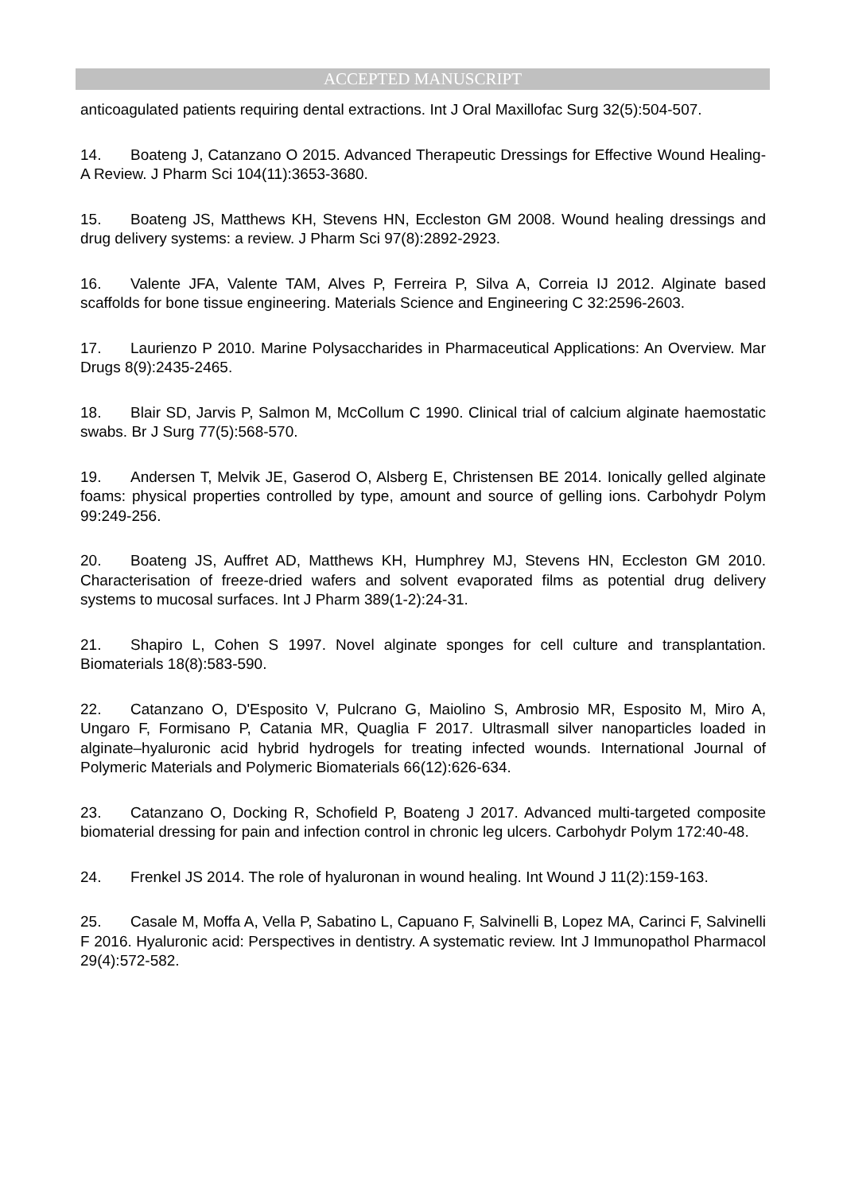ACCEPTED MANUSCRIPT
anticoagulated patients requiring dental extractions. Int J Oral Maxillofac Surg 32(5):504-507.
14. Boateng J, Catanzano O 2015. Advanced Therapeutic Dressings for Effective Wound Healing-A Review. J Pharm Sci 104(11):3653-3680.
15. Boateng JS, Matthews KH, Stevens HN, Eccleston GM 2008. Wound healing dressings and drug delivery systems: a review. J Pharm Sci 97(8):2892-2923.
16. Valente JFA, Valente TAM, Alves P, Ferreira P, Silva A, Correia IJ 2012. Alginate based scaffolds for bone tissue engineering. Materials Science and Engineering C 32:2596-2603.
17. Laurienzo P 2010. Marine Polysaccharides in Pharmaceutical Applications: An Overview. Mar Drugs 8(9):2435-2465.
18. Blair SD, Jarvis P, Salmon M, McCollum C 1990. Clinical trial of calcium alginate haemostatic swabs. Br J Surg 77(5):568-570.
19. Andersen T, Melvik JE, Gaserod O, Alsberg E, Christensen BE 2014. Ionically gelled alginate foams: physical properties controlled by type, amount and source of gelling ions. Carbohydr Polym 99:249-256.
20. Boateng JS, Auffret AD, Matthews KH, Humphrey MJ, Stevens HN, Eccleston GM 2010. Characterisation of freeze-dried wafers and solvent evaporated films as potential drug delivery systems to mucosal surfaces. Int J Pharm 389(1-2):24-31.
21. Shapiro L, Cohen S 1997. Novel alginate sponges for cell culture and transplantation. Biomaterials 18(8):583-590.
22. Catanzano O, D'Esposito V, Pulcrano G, Maiolino S, Ambrosio MR, Esposito M, Miro A, Ungaro F, Formisano P, Catania MR, Quaglia F 2017. Ultrasmall silver nanoparticles loaded in alginate–hyaluronic acid hybrid hydrogels for treating infected wounds. International Journal of Polymeric Materials and Polymeric Biomaterials 66(12):626-634.
23. Catanzano O, Docking R, Schofield P, Boateng J 2017. Advanced multi-targeted composite biomaterial dressing for pain and infection control in chronic leg ulcers. Carbohydr Polym 172:40-48.
24. Frenkel JS 2014. The role of hyaluronan in wound healing. Int Wound J 11(2):159-163.
25. Casale M, Moffa A, Vella P, Sabatino L, Capuano F, Salvinelli B, Lopez MA, Carinci F, Salvinelli F 2016. Hyaluronic acid: Perspectives in dentistry. A systematic review. Int J Immunopathol Pharmacol 29(4):572-582.